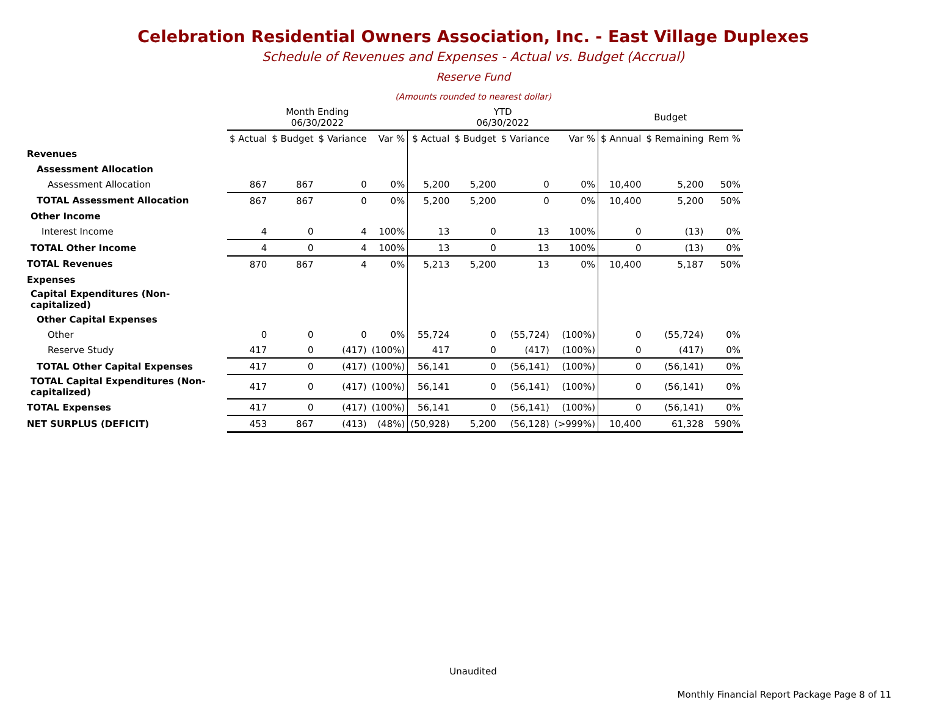Celebration Residential Owners Association, Inc. - East Village Duplexes
Schedule of Revenues and Expenses - Actual vs. Budget (Accrual)
Reserve Fund
(Amounts rounded to nearest dollar)
| | Month Ending 06/30/2022 | | | | YTD 06/30/2022 | | | | Budget | | |
| --- | --- | --- | --- | --- | --- | --- | --- | --- | --- | --- | --- |
| | $ Actual | $ Budget | $ Variance | Var % | $ Actual | $ Budget | $ Variance | Var % | $ Annual | $ Remaining | Rem % |
| Revenues | | | | | | | | | | | |
| Assessment Allocation | | | | | | | | | | | |
| Assessment Allocation | 867 | 867 | 0 | 0% | 5,200 | 5,200 | 0 | 0% | 10,400 | 5,200 | 50% |
| TOTAL Assessment Allocation | 867 | 867 | 0 | 0% | 5,200 | 5,200 | 0 | 0% | 10,400 | 5,200 | 50% |
| Other Income | | | | | | | | | | | |
| Interest Income | 4 | 0 | 4 | 100% | 13 | 0 | 13 | 100% | 0 | (13) | 0% |
| TOTAL Other Income | 4 | 0 | 4 | 100% | 13 | 0 | 13 | 100% | 0 | (13) | 0% |
| TOTAL Revenues | 870 | 867 | 4 | 0% | 5,213 | 5,200 | 13 | 0% | 10,400 | 5,187 | 50% |
| Expenses | | | | | | | | | | | |
| Capital Expenditures (Non-capitalized) | | | | | | | | | | | |
| Other Capital Expenses | | | | | | | | | | | |
| Other | 0 | 0 | 0 | 0% | 55,724 | 0 | (55,724) | (100%) | 0 | (55,724) | 0% |
| Reserve Study | 417 | 0 | (417) | (100%) | 417 | 0 | (417) | (100%) | 0 | (417) | 0% |
| TOTAL Other Capital Expenses | 417 | 0 | (417) | (100%) | 56,141 | 0 | (56,141) | (100%) | 0 | (56,141) | 0% |
| TOTAL Capital Expenditures (Non-capitalized) | 417 | 0 | (417) | (100%) | 56,141 | 0 | (56,141) | (100%) | 0 | (56,141) | 0% |
| TOTAL Expenses | 417 | 0 | (417) | (100%) | 56,141 | 0 | (56,141) | (100%) | 0 | (56,141) | 0% |
| NET SURPLUS (DEFICIT) | 453 | 867 | (413) | (48%) | (50,928) | 5,200 | (56,128) | (>999%) | 10,400 | 61,328 | 590% |
Unaudited
Monthly Financial Report Package Page 8 of 11